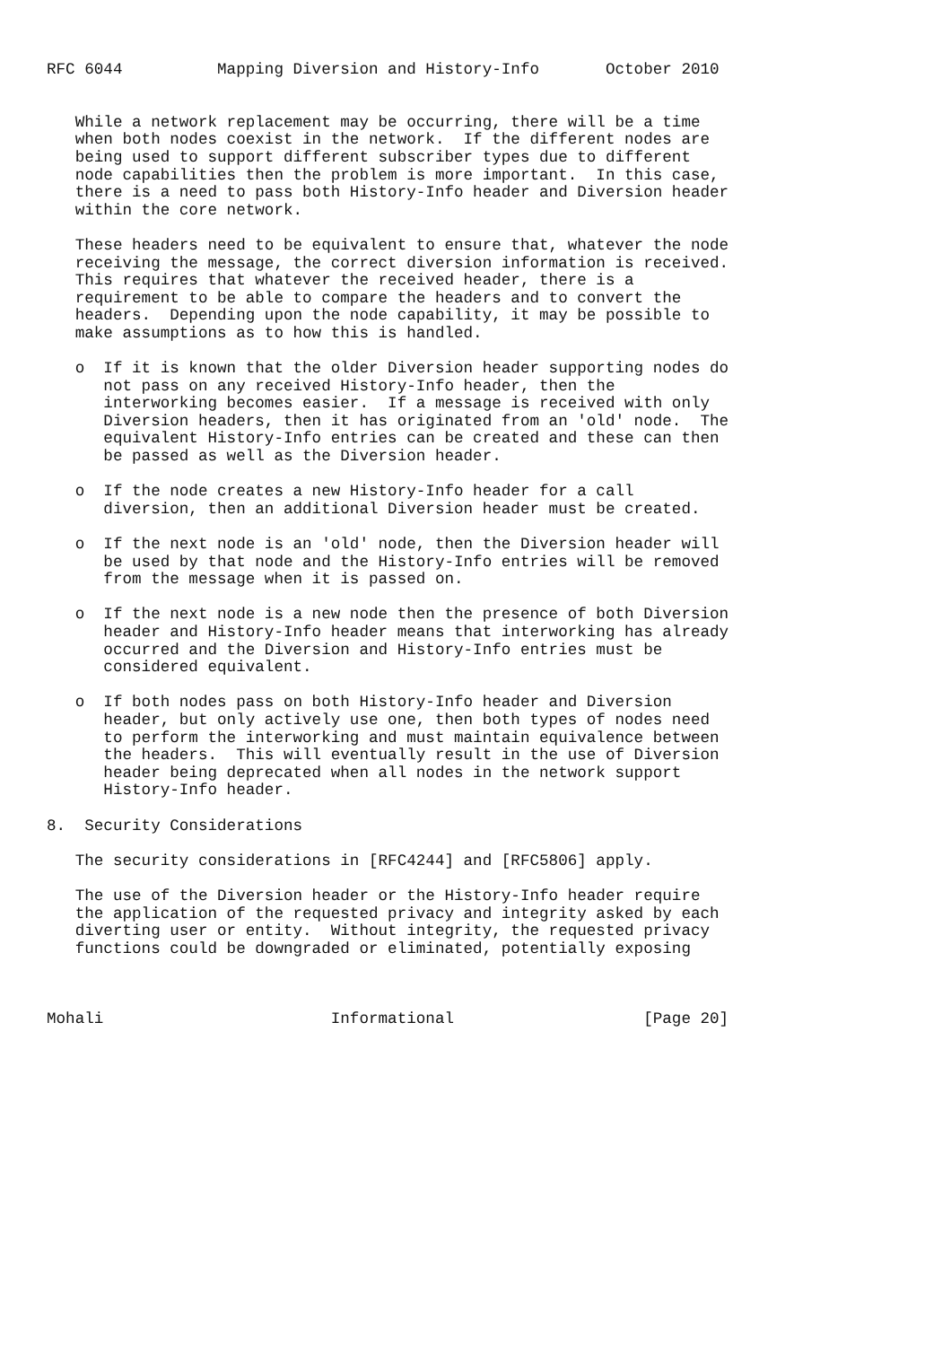RFC 6044          Mapping Diversion and History-Info       October 2010


   While a network replacement may be occurring, there will be a time
   when both nodes coexist in the network.  If the different nodes are
   being used to support different subscriber types due to different
   node capabilities then the problem is more important.  In this case,
   there is a need to pass both History-Info header and Diversion header
   within the core network.

   These headers need to be equivalent to ensure that, whatever the node
   receiving the message, the correct diversion information is received.
   This requires that whatever the received header, there is a
   requirement to be able to compare the headers and to convert the
   headers.  Depending upon the node capability, it may be possible to
   make assumptions as to how this is handled.

   o  If it is known that the older Diversion header supporting nodes do
      not pass on any received History-Info header, then the
      interworking becomes easier.  If a message is received with only
      Diversion headers, then it has originated from an 'old' node.  The
      equivalent History-Info entries can be created and these can then
      be passed as well as the Diversion header.

   o  If the node creates a new History-Info header for a call
      diversion, then an additional Diversion header must be created.

   o  If the next node is an 'old' node, then the Diversion header will
      be used by that node and the History-Info entries will be removed
      from the message when it is passed on.

   o  If the next node is a new node then the presence of both Diversion
      header and History-Info header means that interworking has already
      occurred and the Diversion and History-Info entries must be
      considered equivalent.

   o  If both nodes pass on both History-Info header and Diversion
      header, but only actively use one, then both types of nodes need
      to perform the interworking and must maintain equivalence between
      the headers.  This will eventually result in the use of Diversion
      header being deprecated when all nodes in the network support
      History-Info header.

8.  Security Considerations

   The security considerations in [RFC4244] and [RFC5806] apply.

   The use of the Diversion header or the History-Info header require
   the application of the requested privacy and integrity asked by each
   diverting user or entity.  Without integrity, the requested privacy
   functions could be downgraded or eliminated, potentially exposing



Mohali                        Informational                    [Page 20]